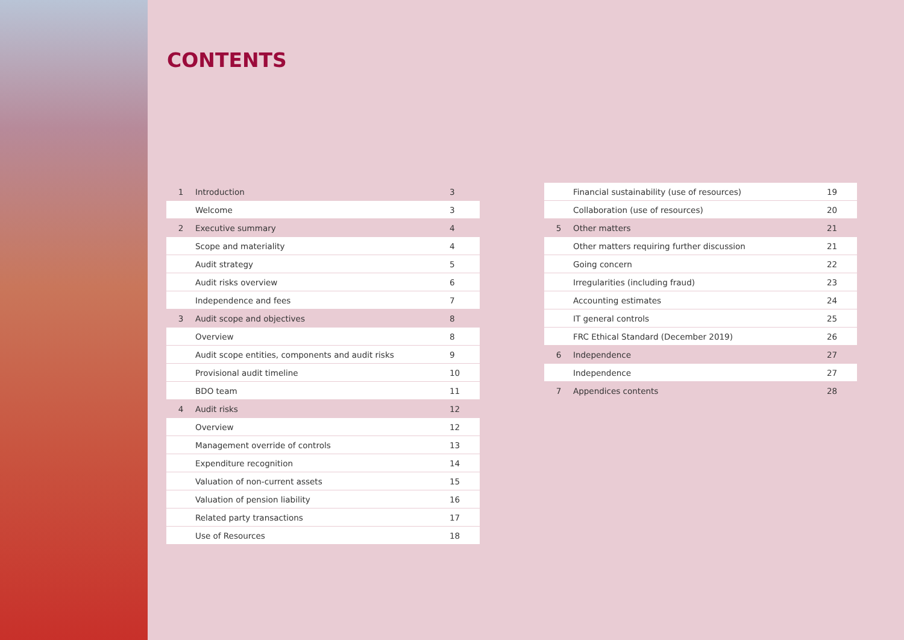CONTENTS
| 1 | Introduction | 3 |
| | Welcome | 3 |
| 2 | Executive summary | 4 |
| | Scope and materiality | 4 |
| | Audit strategy | 5 |
| | Audit risks overview | 6 |
| | Independence and fees | 7 |
| 3 | Audit scope and objectives | 8 |
| | Overview | 8 |
| | Audit scope entities, components and audit risks | 9 |
| | Provisional audit timeline | 10 |
| | BDO team | 11 |
| 4 | Audit risks | 12 |
| | Overview | 12 |
| | Management override of controls | 13 |
| | Expenditure recognition | 14 |
| | Valuation of non-current assets | 15 |
| | Valuation of pension liability | 16 |
| | Related party transactions | 17 |
| | Use of Resources | 18 |
| | Financial sustainability (use of resources) | 19 |
| | Collaboration (use of resources) | 20 |
| 5 | Other matters | 21 |
| | Other matters requiring further discussion | 21 |
| | Going concern | 22 |
| | Irregularities (including fraud) | 23 |
| | Accounting estimates | 24 |
| | IT general controls | 25 |
| | FRC Ethical Standard (December 2019) | 26 |
| 6 | Independence | 27 |
| | Independence | 27 |
| 7 | Appendices contents | 28 |